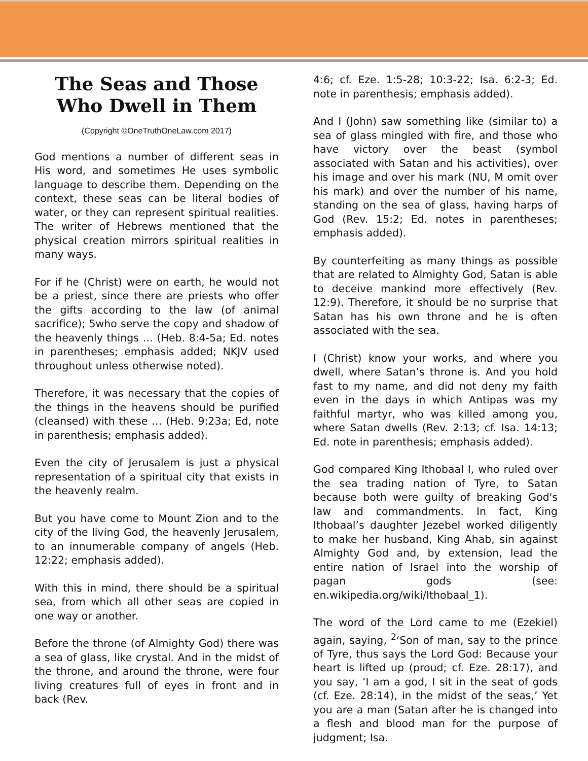The Seas and Those Who Dwell in Them
(Copyright ©OneTruthOneLaw.com 2017)
God mentions a number of different seas in His word, and sometimes He uses symbolic language to describe them. Depending on the context, these seas can be literal bodies of water, or they can represent spiritual realities. The writer of Hebrews mentioned that the physical creation mirrors spiritual realities in many ways.
For if he (Christ) were on earth, he would not be a priest, since there are priests who offer the gifts according to the law (of animal sacrifice); 5who serve the copy and shadow of the heavenly things … (Heb. 8:4-5a; Ed. notes in parentheses; emphasis added; NKJV used throughout unless otherwise noted).
Therefore, it was necessary that the copies of the things in the heavens should be purified (cleansed) with these … (Heb. 9:23a; Ed, note in parenthesis; emphasis added).
Even the city of Jerusalem is just a physical representation of a spiritual city that exists in the heavenly realm.
But you have come to Mount Zion and to the city of the living God, the heavenly Jerusalem, to an innumerable company of angels (Heb. 12:22; emphasis added).
With this in mind, there should be a spiritual sea, from which all other seas are copied in one way or another.
Before the throne (of Almighty God) there was a sea of glass, like crystal. And in the midst of the throne, and around the throne, were four living creatures full of eyes in front and in back (Rev.
4:6; cf. Eze. 1:5-28; 10:3-22; Isa. 6:2-3; Ed. note in parenthesis; emphasis added).
And I (John) saw something like (similar to) a sea of glass mingled with fire, and those who have victory over the beast (symbol associated with Satan and his activities), over his image and over his mark (NU, M omit over his mark) and over the number of his name, standing on the sea of glass, having harps of God (Rev. 15:2; Ed. notes in parentheses; emphasis added).
By counterfeiting as many things as possible that are related to Almighty God, Satan is able to deceive mankind more effectively (Rev. 12:9). Therefore, it should be no surprise that Satan has his own throne and he is often associated with the sea.
I (Christ) know your works, and where you dwell, where Satan’s throne is. And you hold fast to my name, and did not deny my faith even in the days in which Antipas was my faithful martyr, who was killed among you, where Satan dwells (Rev. 2:13; cf. Isa. 14:13; Ed. note in parenthesis; emphasis added).
God compared King Ithobaal I, who ruled over the sea trading nation of Tyre, to Satan because both were guilty of breaking God's law and commandments. In fact, King Ithobaal’s daughter Jezebel worked diligently to make her husband, King Ahab, sin against Almighty God and, by extension, lead the entire nation of Israel into the worship of pagan gods (see: en.wikipedia.org/wiki/Ithobaal_1).
The word of the Lord came to me (Ezekiel) again, saying, <sup>2</sup>‘Son of man, say to the prince of Tyre, thus says the Lord God: Because your heart is lifted up (proud; cf. Eze. 28:17), and you say, ‘I am a god, I sit in the seat of gods (cf. Eze. 28:14), in the midst of the seas,’ Yet you are a man (Satan after he is changed into a flesh and blood man for the purpose of judgment; Isa.